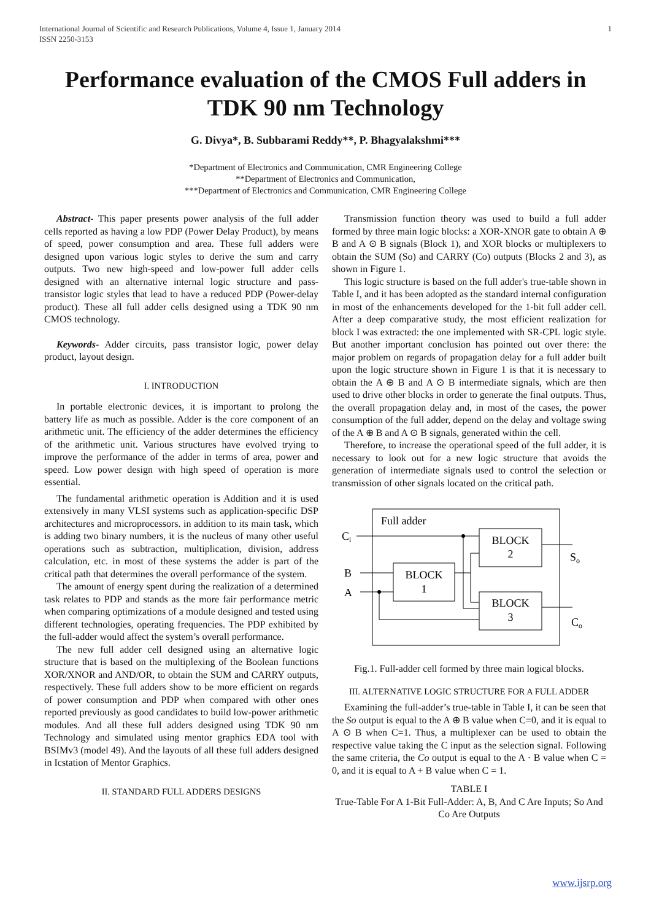International Journal of Scientific and Research Publications, Volume 4, Issue 1, January 2014
ISSN 2250-3153
1
Performance evaluation of the CMOS Full adders in TDK 90 nm Technology
G. Divya*, B. Subbarami Reddy**, P. Bhagyalakshmi***
*Department of Electronics and Communication, CMR Engineering College
**Department of Electronics and Communication,
***Department of Electronics and Communication, CMR Engineering College
Abstract- This paper presents power analysis of the full adder cells reported as having a low PDP (Power Delay Product), by means of speed, power consumption and area. These full adders were designed upon various logic styles to derive the sum and carry outputs. Two new high-speed and low-power full adder cells designed with an alternative internal logic structure and pass-transistor logic styles that lead to have a reduced PDP (Power-delay product). These all full adder cells designed using a TDK 90 nm CMOS technology.
Keywords- Adder circuits, pass transistor logic, power delay product, layout design.
I. INTRODUCTION
In portable electronic devices, it is important to prolong the battery life as much as possible. Adder is the core component of an arithmetic unit. The efficiency of the adder determines the efficiency of the arithmetic unit. Various structures have evolved trying to improve the performance of the adder in terms of area, power and speed. Low power design with high speed of operation is more essential.
The fundamental arithmetic operation is Addition and it is used extensively in many VLSI systems such as application-specific DSP architectures and microprocessors. in addition to its main task, which is adding two binary numbers, it is the nucleus of many other useful operations such as subtraction, multiplication, division, address calculation, etc. in most of these systems the adder is part of the critical path that determines the overall performance of the system.
The amount of energy spent during the realization of a determined task relates to PDP and stands as the more fair performance metric when comparing optimizations of a module designed and tested using different technologies, operating frequencies. The PDP exhibited by the full-adder would affect the system’s overall performance.
The new full adder cell designed using an alternative logic structure that is based on the multiplexing of the Boolean functions XOR/XNOR and AND/OR, to obtain the SUM and CARRY outputs, respectively. These full adders show to be more efficient on regards of power consumption and PDP when compared with other ones reported previously as good candidates to build low-power arithmetic modules. And all these full adders designed using TDK 90 nm Technology and simulated using mentor graphics EDA tool with BSIMv3 (model 49). And the layouts of all these full adders designed in Icstation of Mentor Graphics.
II. STANDARD FULL ADDERS DESIGNS
Transmission function theory was used to build a full adder formed by three main logic blocks: a XOR-XNOR gate to obtain A ⊕ B and A ⊙ B signals (Block 1), and XOR blocks or multiplexers to obtain the SUM (So) and CARRY (Co) outputs (Blocks 2 and 3), as shown in Figure 1.
This logic structure is based on the full adder's true-table shown in Table I, and it has been adopted as the standard internal configuration in most of the enhancements developed for the 1-bit full adder cell. After a deep comparative study, the most efficient realization for block I was extracted: the one implemented with SR-CPL logic style. But another important conclusion has pointed out over there: the major problem on regards of propagation delay for a full adder built upon the logic structure shown in Figure 1 is that it is necessary to obtain the A ⊕ B and A ⊙ B intermediate signals, which are then used to drive other blocks in order to generate the final outputs. Thus, the overall propagation delay and, in most of the cases, the power consumption of the full adder, depend on the delay and voltage swing of the A ⊕ B and A ⊙ B signals, generated within the cell.
Therefore, to increase the operational speed of the full adder, it is necessary to look out for a new logic structure that avoids the generation of intermediate signals used to control the selection or transmission of other signals located on the critical path.
Full adder
Ci
BLOCK
2
BLOCK
3
BLOCK
1
B
A
So
Co
Fig.1. Full-adder cell formed by three main logical blocks.
III. ALTERNATIVE LOGIC STRUCTURE FOR A FULL ADDER
Examining the full-adder’s true-table in Table I, it can be seen that the So output is equal to the A ⊕ B value when C=0, and it is equal to A ⊙ B when C=1. Thus, a multiplexer can be used to obtain the respective value taking the C input as the selection signal. Following the same criteria, the Co output is equal to the A · B value when C = 0, and it is equal to A + B value when C = 1.
TABLE I
True-Table For A 1-Bit Full-Adder: A, B, And C Are Inputs; So And Co Are Outputs
www.ijsrp.org